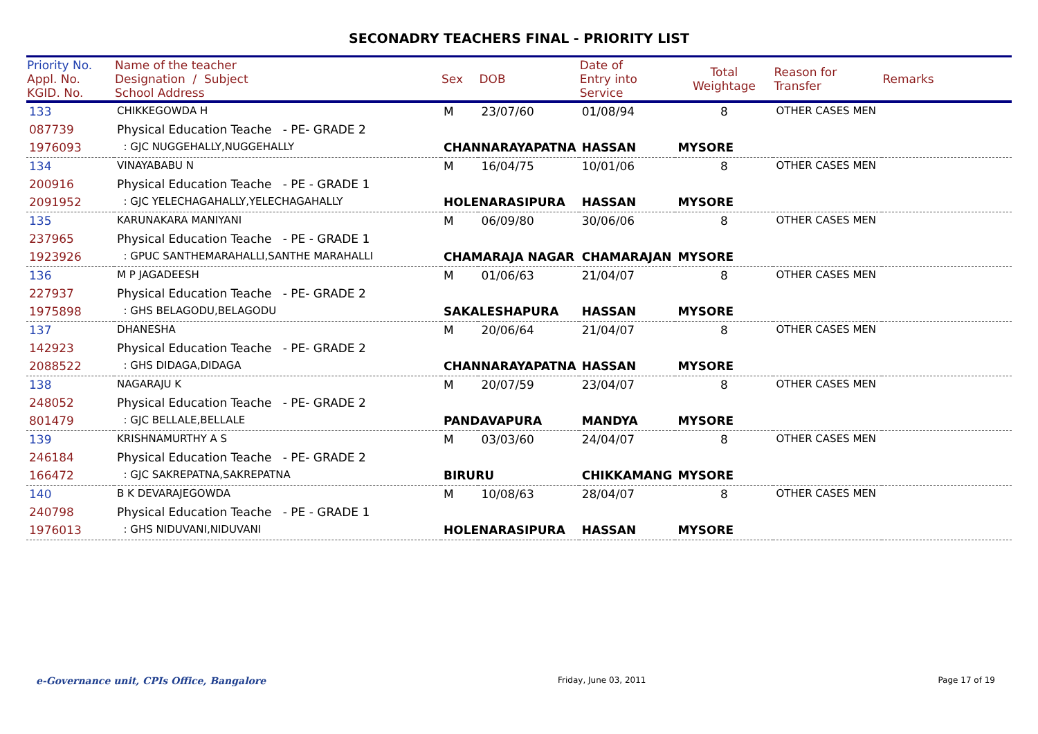SECONADRY TEACHERS FINAL - PRIORITY LIST
| Priority No. Appl. No. KGID. No. | Name of the teacher Designation / Subject School Address | Sex | DOB | Date of Entry into Service | Total Weightage | Reason for Transfer | Remarks |
| --- | --- | --- | --- | --- | --- | --- | --- |
| 133 | CHIKKEGOWDA H | M | 23/07/60 | 01/08/94 | 8 | OTHER CASES MEN | |
| 087739 | Physical Education Teache - PE- GRADE 2 | | | | | | |
| 1976093 | : GJC NUGGEHALLY,NUGGEHALLY | CHANNARAYAPATNA | | HASSAN | MYSORE | | |
| 134 | VINAYABABU N | M | 16/04/75 | 10/01/06 | 8 | OTHER CASES MEN | |
| 200916 | Physical Education Teache - PE - GRADE 1 | | | | | | |
| 2091952 | : GJC YELECHAGAHALLY,YELECHAGAHALLY | HOLENARASIPURA | | HASSAN | MYSORE | | |
| 135 | KARUNAKARA MANIYANI | M | 06/09/80 | 30/06/06 | 8 | OTHER CASES MEN | |
| 237965 | Physical Education Teache - PE - GRADE 1 | | | | | | |
| 1923926 | : GPUC SANTHEMARAHALLI,SANTHE MARAHALLI | CHAMARAJA NAGAR | | CHAMARAJAN | MYSORE | | |
| 136 | M P JAGADEESH | M | 01/06/63 | 21/04/07 | 8 | OTHER CASES MEN | |
| 227937 | Physical Education Teache - PE- GRADE 2 | | | | | | |
| 1975898 | : GHS BELAGODU,BELAGODU | SAKALESHAPURA | | HASSAN | MYSORE | | |
| 137 | DHANESHA | M | 20/06/64 | 21/04/07 | 8 | OTHER CASES MEN | |
| 142923 | Physical Education Teache - PE- GRADE 2 | | | | | | |
| 2088522 | : GHS DIDAGA,DIDAGA | CHANNARAYAPATNA | | HASSAN | MYSORE | | |
| 138 | NAGARAJU K | M | 20/07/59 | 23/04/07 | 8 | OTHER CASES MEN | |
| 248052 | Physical Education Teache - PE- GRADE 2 | | | | | | |
| 801479 | : GJC BELLALE,BELLALE | PANDAVAPURA | | MANDYA | MYSORE | | |
| 139 | KRISHNAMURTHY A S | M | 03/03/60 | 24/04/07 | 8 | OTHER CASES MEN | |
| 246184 | Physical Education Teache - PE- GRADE 2 | | | | | | |
| 166472 | : GJC SAKREPATNA,SAKREPATNA | BIRURU | | CHIKKAMANG | MYSORE | | |
| 140 | B K DEVARAJEGOWDA | M | 10/08/63 | 28/04/07 | 8 | OTHER CASES MEN | |
| 240798 | Physical Education Teache - PE - GRADE 1 | | | | | | |
| 1976013 | : GHS NIDUVANI,NIDUVANI | HOLENARASIPURA | | HASSAN | MYSORE | | |
e-Governance unit, CPIs Office, Bangalore Friday, June 03, 2011 Page 17 of 19